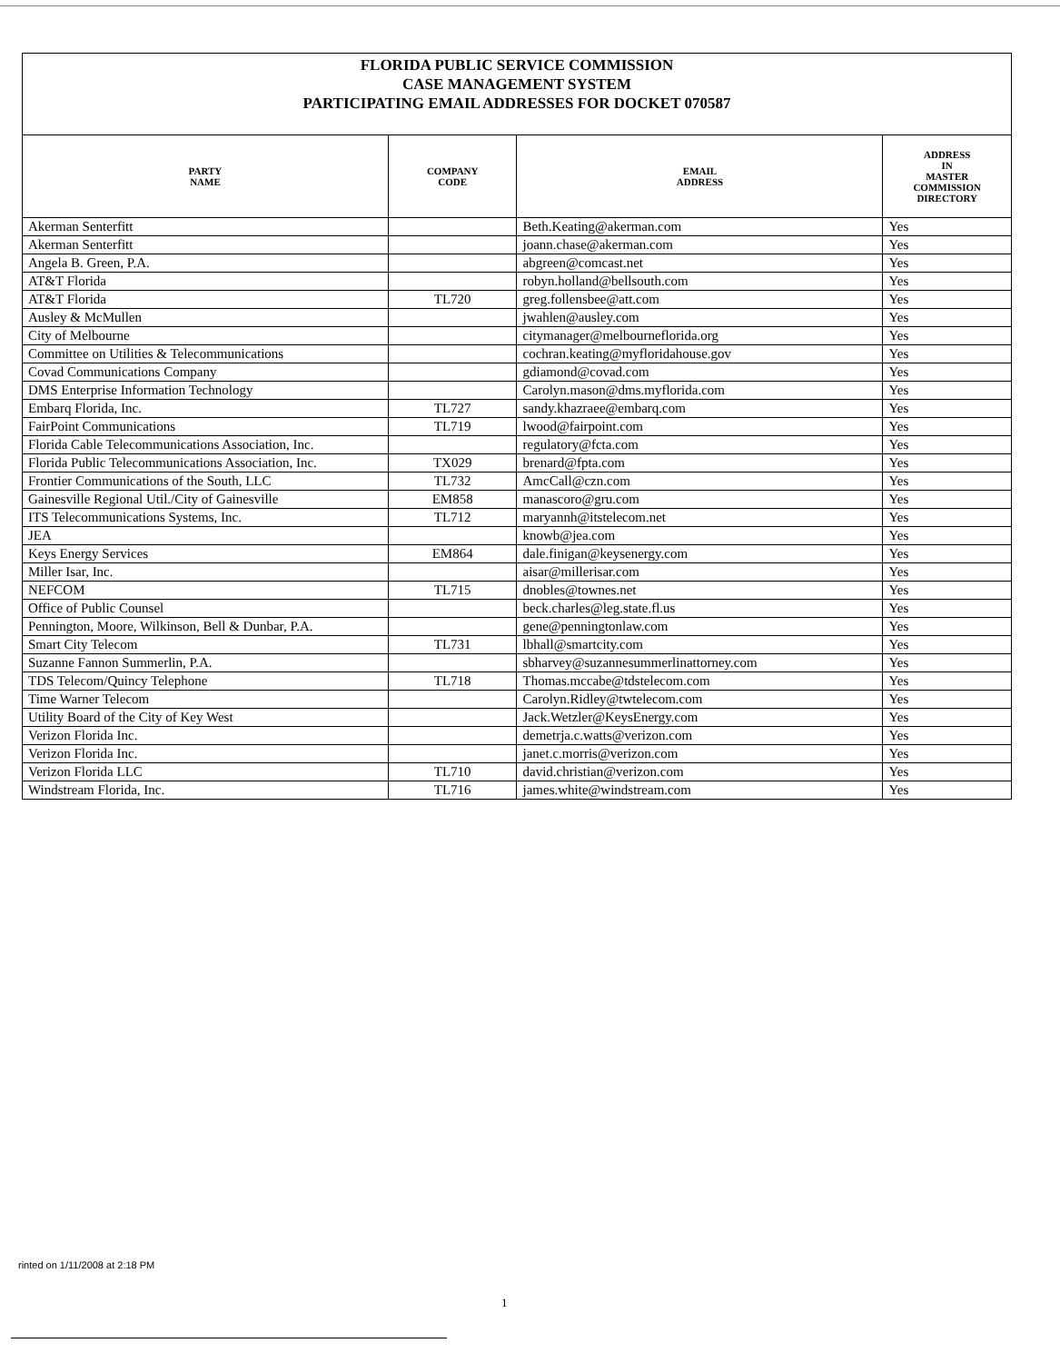FLORIDA PUBLIC SERVICE COMMISSION
CASE MANAGEMENT SYSTEM
PARTICIPATING EMAIL ADDRESSES FOR DOCKET 070587
| PARTY NAME | COMPANY CODE | EMAIL ADDRESS | ADDRESS IN MASTER COMMISSION DIRECTORY |
| --- | --- | --- | --- |
| Akerman Senterfitt | | Beth.Keating@akerman.com | Yes |
| Akerman Senterfitt | | joann.chase@akerman.com | Yes |
| Angela B. Green, P.A. | | abgreen@comcast.net | Yes |
| AT&T Florida | | robyn.holland@bellsouth.com | Yes |
| AT&T Florida | TL720 | greg.follensbee@att.com | Yes |
| Ausley & McMullen | | jwahlen@ausley.com | Yes |
| City of Melbourne | | citymanager@melbourneflorida.org | Yes |
| Committee on Utilities & Telecommunications | | cochran.keating@myfloridahouse.gov | Yes |
| Covad Communications Company | | gdiamond@covad.com | Yes |
| DMS Enterprise Information Technology | | Carolyn.mason@dms.myflorida.com | Yes |
| Embarq Florida, Inc. | TL727 | sandy.khazraee@embarq.com | Yes |
| FairPoint Communications | TL719 | lwood@fairpoint.com | Yes |
| Florida Cable Telecommunications Association, Inc. | | regulatory@fcta.com | Yes |
| Florida Public Telecommunications Association, Inc. | TX029 | brenard@fpta.com | Yes |
| Frontier Communications of the South, LLC | TL732 | AmcCall@czn.com | Yes |
| Gainesville Regional Util./City of Gainesville | EM858 | manascoro@gru.com | Yes |
| ITS Telecommunications Systems, Inc. | TL712 | maryannh@itstelecom.net | Yes |
| JEA | | knowb@jea.com | Yes |
| Keys Energy Services | EM864 | dale.finigan@keysenergy.com | Yes |
| Miller Isar, Inc. | | aisar@millerisar.com | Yes |
| NEFCOM | TL715 | dnobles@townes.net | Yes |
| Office of Public Counsel | | beck.charles@leg.state.fl.us | Yes |
| Pennington, Moore, Wilkinson, Bell & Dunbar, P.A. | | gene@penningtonlaw.com | Yes |
| Smart City Telecom | TL731 | lbhall@smartcity.com | Yes |
| Suzanne Fannon Summerlin, P.A. | | sbharvey@suzannesummerlinattorney.com | Yes |
| TDS Telecom/Quincy Telephone | TL718 | Thomas.mccabe@tdstelecom.com | Yes |
| Time Warner Telecom | | Carolyn.Ridley@twtelecom.com | Yes |
| Utility Board of the City of Key West | | Jack.Wetzler@KeysEnergy.com | Yes |
| Verizon Florida Inc. | | demetrja.c.watts@verizon.com | Yes |
| Verizon Florida Inc. | | janet.c.morris@verizon.com | Yes |
| Verizon Florida LLC | TL710 | david.christian@verizon.com | Yes |
| Windstream Florida, Inc. | TL716 | james.white@windstream.com | Yes |
rinted on 1/11/2008 at 2:18 PM
1